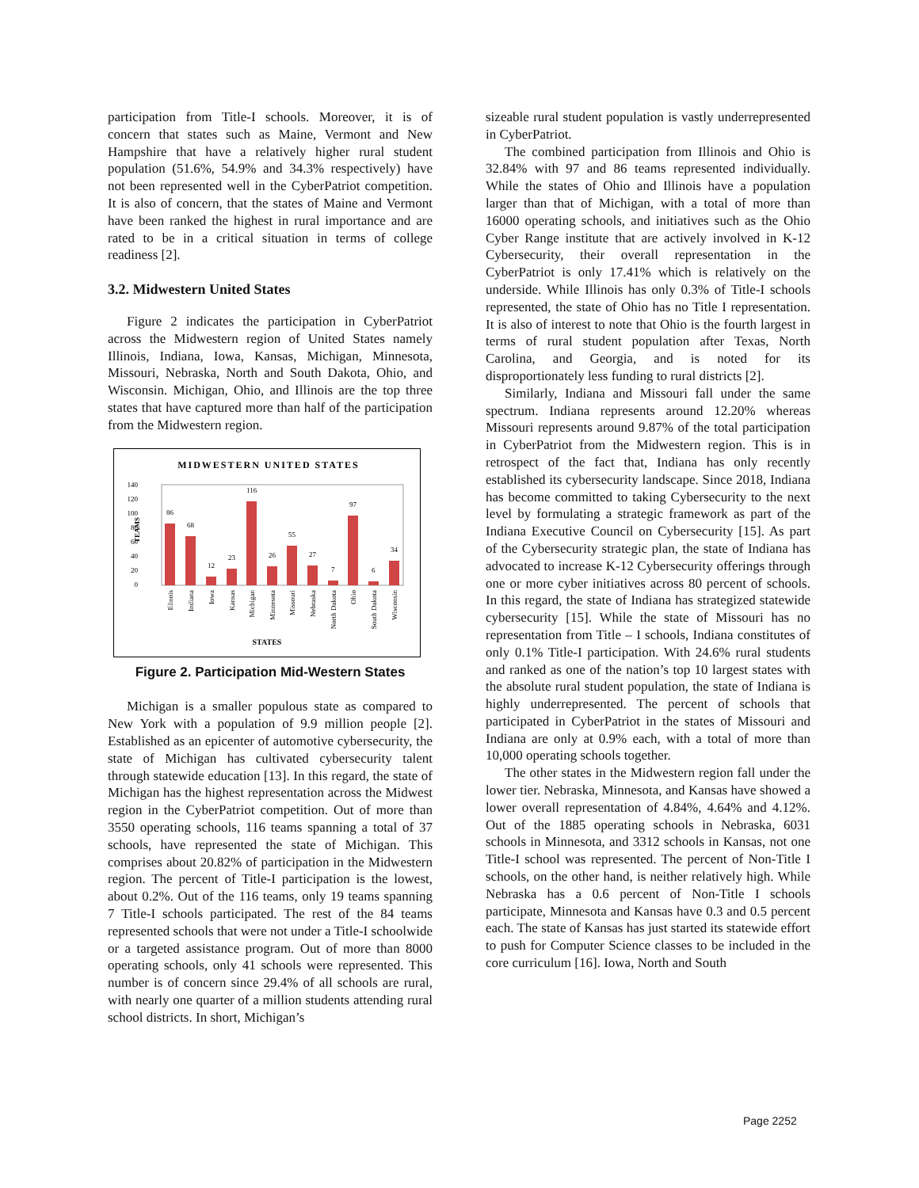participation from Title-I schools. Moreover, it is of concern that states such as Maine, Vermont and New Hampshire that have a relatively higher rural student population (51.6%, 54.9% and 34.3% respectively) have not been represented well in the CyberPatriot competition. It is also of concern, that the states of Maine and Vermont have been ranked the highest in rural importance and are rated to be in a critical situation in terms of college readiness [2].
3.2. Midwestern United States
Figure 2 indicates the participation in CyberPatriot across the Midwestern region of United States namely Illinois, Indiana, Iowa, Kansas, Michigan, Minnesota, Missouri, Nebraska, North and South Dakota, Ohio, and Wisconsin. Michigan, Ohio, and Illinois are the top three states that have captured more than half of the participation from the Midwestern region.
MIDWESTERN UNITED STATES
140
120
100
80
60
40
20
0
TEAMS
86
68
12
23
116
26
55
27
7
97
6
34
Illinois
Indiana
Iowa
Kansas
Michigan
Minnesota
Missouri
Nebraska
North Dakota
Ohio
South Dakota
Wisconsin
STATES
Figure 2. Participation Mid-Western States
Michigan is a smaller populous state as compared to New York with a population of 9.9 million people [2]. Established as an epicenter of automotive cybersecurity, the state of Michigan has cultivated cybersecurity talent through statewide education [13]. In this regard, the state of Michigan has the highest representation across the Midwest region in the CyberPatriot competition. Out of more than 3550 operating schools, 116 teams spanning a total of 37 schools, have represented the state of Michigan. This comprises about 20.82% of participation in the Midwestern region. The percent of Title-I participation is the lowest, about 0.2%. Out of the 116 teams, only 19 teams spanning 7 Title-I schools participated. The rest of the 84 teams represented schools that were not under a Title-I schoolwide or a targeted assistance program. Out of more than 8000 operating schools, only 41 schools were represented. This number is of concern since 29.4% of all schools are rural, with nearly one quarter of a million students attending rural school districts. In short, Michigan’s
sizeable rural student population is vastly underrepresented in CyberPatriot.
The combined participation from Illinois and Ohio is 32.84% with 97 and 86 teams represented individually. While the states of Ohio and Illinois have a population larger than that of Michigan, with a total of more than 16000 operating schools, and initiatives such as the Ohio Cyber Range institute that are actively involved in K-12 Cybersecurity, their overall representation in the CyberPatriot is only 17.41% which is relatively on the underside. While Illinois has only 0.3% of Title-I schools represented, the state of Ohio has no Title I representation. It is also of interest to note that Ohio is the fourth largest in terms of rural student population after Texas, North Carolina, and Georgia, and is noted for its disproportionately less funding to rural districts [2].
Similarly, Indiana and Missouri fall under the same spectrum. Indiana represents around 12.20% whereas Missouri represents around 9.87% of the total participation in CyberPatriot from the Midwestern region. This is in retrospect of the fact that, Indiana has only recently established its cybersecurity landscape. Since 2018, Indiana has become committed to taking Cybersecurity to the next level by formulating a strategic framework as part of the Indiana Executive Council on Cybersecurity [15]. As part of the Cybersecurity strategic plan, the state of Indiana has advocated to increase K-12 Cybersecurity offerings through one or more cyber initiatives across 80 percent of schools. In this regard, the state of Indiana has strategized statewide cybersecurity [15]. While the state of Missouri has no representation from Title – I schools, Indiana constitutes of only 0.1% Title-I participation. With 24.6% rural students and ranked as one of the nation’s top 10 largest states with the absolute rural student population, the state of Indiana is highly underrepresented. The percent of schools that participated in CyberPatriot in the states of Missouri and Indiana are only at 0.9% each, with a total of more than 10,000 operating schools together.
The other states in the Midwestern region fall under the lower tier. Nebraska, Minnesota, and Kansas have showed a lower overall representation of 4.84%, 4.64% and 4.12%. Out of the 1885 operating schools in Nebraska, 6031 schools in Minnesota, and 3312 schools in Kansas, not one Title-I school was represented. The percent of Non-Title I schools, on the other hand, is neither relatively high. While Nebraska has a 0.6 percent of Non-Title I schools participate, Minnesota and Kansas have 0.3 and 0.5 percent each. The state of Kansas has just started its statewide effort to push for Computer Science classes to be included in the core curriculum [16]. Iowa, North and South
Page 2252